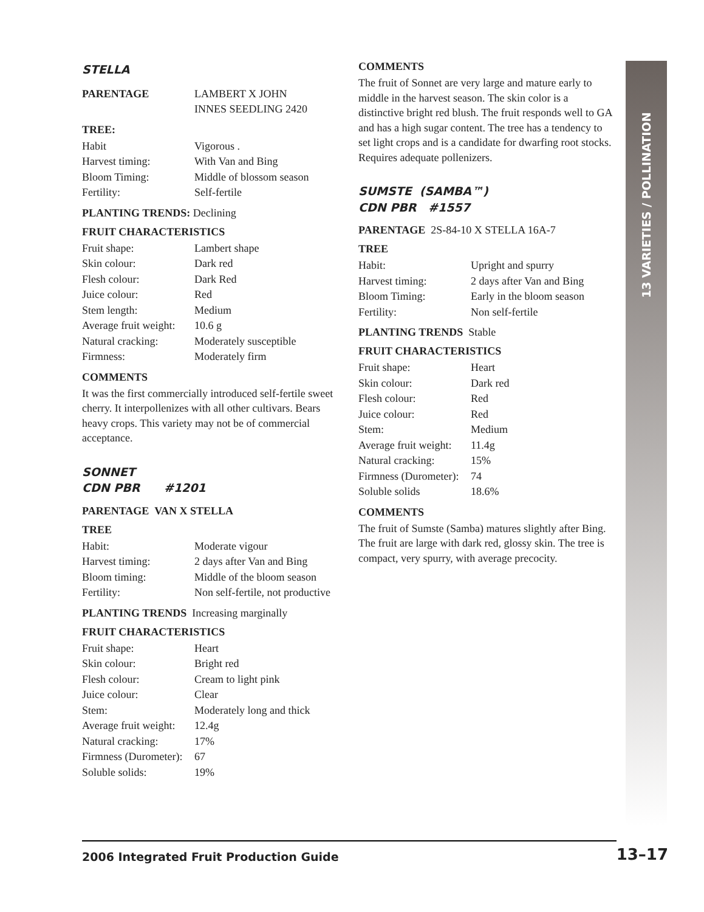13 VARIETIES / POLLINATION
STELLA
| PARENTAGE | LAMBERT X JOHN INNES SEEDLING 2420 |
TREE:
| Habit | Vigorous . |
| Harvest timing: | With Van and Bing |
| Bloom Timing: | Middle of blossom season |
| Fertility: | Self-fertile |
PLANTING TRENDS: Declining
FRUIT CHARACTERISTICS
| Fruit shape: | Lambert shape |
| Skin colour: | Dark red |
| Flesh colour: | Dark Red |
| Juice colour: | Red |
| Stem length: | Medium |
| Average fruit weight: | 10.6 g |
| Natural cracking: | Moderately susceptible |
| Firmness: | Moderately firm |
COMMENTS
It was the first commercially introduced self-fertile sweet cherry. It interpollenizes with all other cultivars. Bears heavy crops. This variety may not be of commercial acceptance.
SONNET
CDN PBR #1201
PARENTAGE VAN X STELLA
TREE
| Habit: | Moderate vigour |
| Harvest timing: | 2 days after Van and Bing |
| Bloom timing: | Middle of the bloom season |
| Fertility: | Non self-fertile, not productive |
PLANTING TRENDS Increasing marginally
FRUIT CHARACTERISTICS
| Fruit shape: | Heart |
| Skin colour: | Bright red |
| Flesh colour: | Cream to light pink |
| Juice colour: | Clear |
| Stem: | Moderately long and thick |
| Average fruit weight: | 12.4g |
| Natural cracking: | 17% |
| Firmness (Durometer): | 67 |
| Soluble solids: | 19% |
COMMENTS
The fruit of Sonnet are very large and mature early to middle in the harvest season. The skin color is a distinctive bright red blush. The fruit responds well to GA and has a high sugar content. The tree has a tendency to set light crops and is a candidate for dwarfing root stocks. Requires adequate pollenizers.
SUMSTE (SAMBA™)
CDN PBR #1557
PARENTAGE 2S-84-10 X STELLA 16A-7
TREE
| Habit: | Upright and spurry |
| Harvest timing: | 2 days after Van and Bing |
| Bloom Timing: | Early in the bloom season |
| Fertility: | Non self-fertile |
PLANTING TRENDS Stable
FRUIT CHARACTERISTICS
| Fruit shape: | Heart |
| Skin colour: | Dark red |
| Flesh colour: | Red |
| Juice colour: | Red |
| Stem: | Medium |
| Average fruit weight: | 11.4g |
| Natural cracking: | 15% |
| Firmness (Durometer): | 74 |
| Soluble solids | 18.6% |
COMMENTS
The fruit of Sumste (Samba) matures slightly after Bing. The fruit are large with dark red, glossy skin. The tree is compact, very spurry, with average precocity.
2006 Integrated Fruit Production Guide 13–17